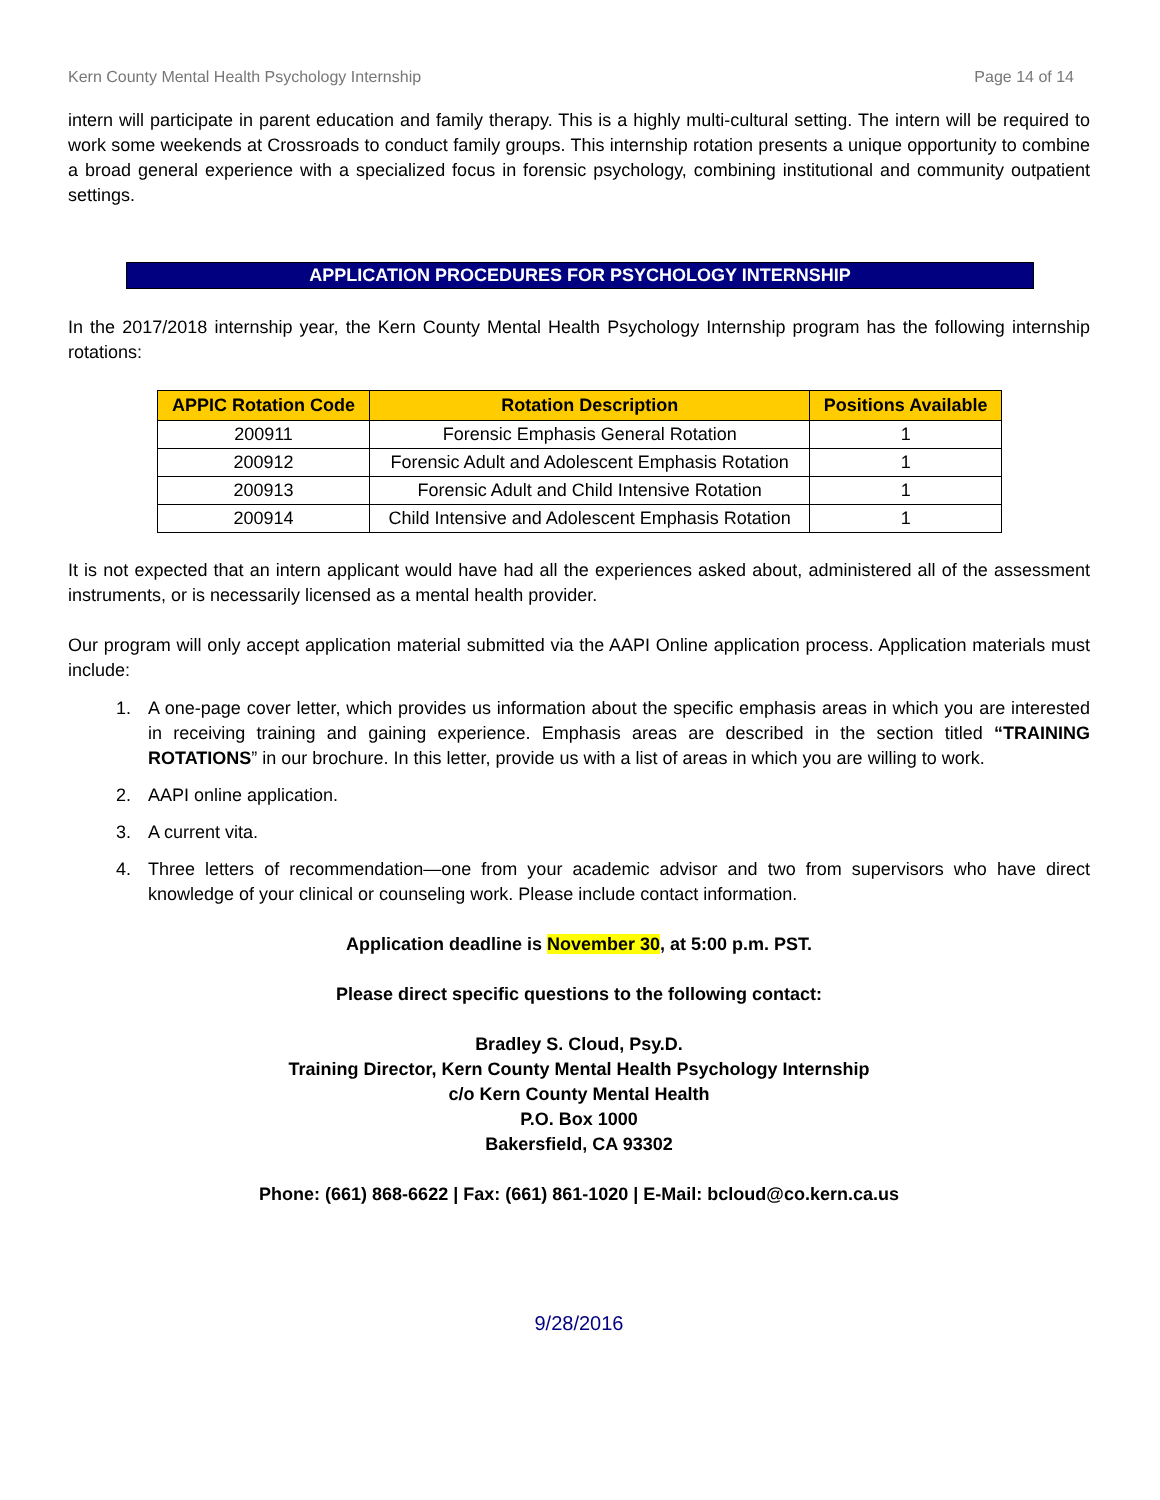Kern County Mental Health Psychology Internship Page 14 of 14
intern will participate in parent education and family therapy. This is a highly multi-cultural setting. The intern will be required to work some weekends at Crossroads to conduct family groups. This internship rotation presents a unique opportunity to combine a broad general experience with a specialized focus in forensic psychology, combining institutional and community outpatient settings.
APPLICATION PROCEDURES FOR PSYCHOLOGY INTERNSHIP
In the 2017/2018 internship year, the Kern County Mental Health Psychology Internship program has the following internship rotations:
| APPIC Rotation Code | Rotation Description | Positions Available |
| --- | --- | --- |
| 200911 | Forensic Emphasis General Rotation | 1 |
| 200912 | Forensic Adult and Adolescent Emphasis Rotation | 1 |
| 200913 | Forensic Adult and Child Intensive Rotation | 1 |
| 200914 | Child Intensive and Adolescent Emphasis Rotation | 1 |
It is not expected that an intern applicant would have had all the experiences asked about, administered all of the assessment instruments, or is necessarily licensed as a mental health provider.
Our program will only accept application material submitted via the AAPI Online application process. Application materials must include:
1. A one-page cover letter, which provides us information about the specific emphasis areas in which you are interested in receiving training and gaining experience. Emphasis areas are described in the section titled “TRAINING ROTATIONS” in our brochure. In this letter, provide us with a list of areas in which you are willing to work.
2. AAPI online application.
3. A current vita.
4. Three letters of recommendation—one from your academic advisor and two from supervisors who have direct knowledge of your clinical or counseling work. Please include contact information.
Application deadline is November 30, at 5:00 p.m. PST.
Please direct specific questions to the following contact:
Bradley S. Cloud, Psy.D.
Training Director, Kern County Mental Health Psychology Internship
c/o Kern County Mental Health
P.O. Box 1000
Bakersfield, CA 93302
Phone: (661) 868-6622 | Fax: (661) 861-1020 | E-Mail: bcloud@co.kern.ca.us
9/28/2016